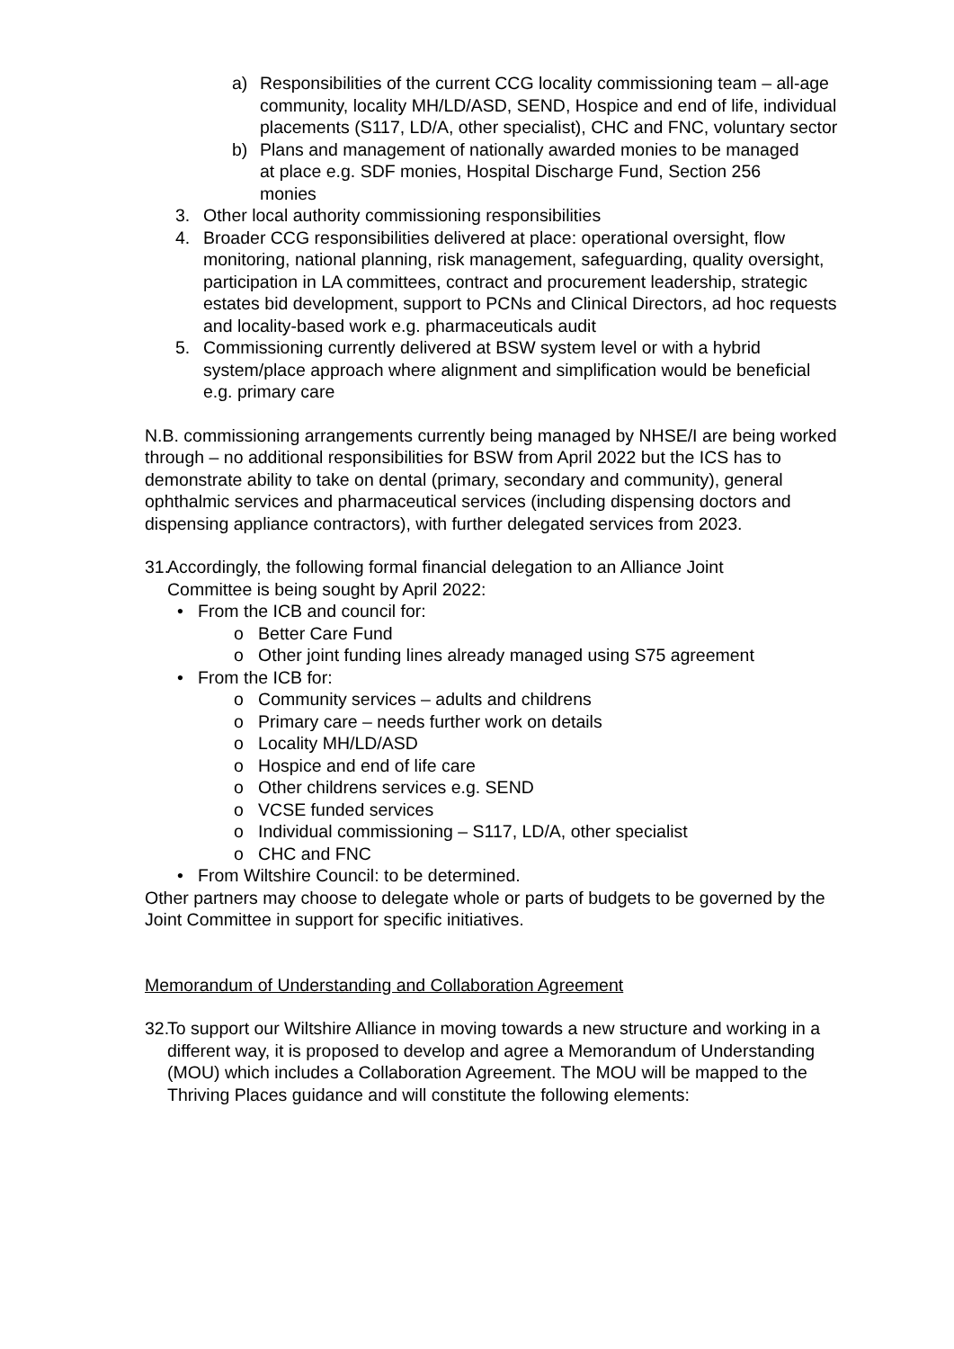a) Responsibilities of the current CCG locality commissioning team – all-age community, locality MH/LD/ASD, SEND, Hospice and end of life, individual placements (S117, LD/A, other specialist), CHC and FNC, voluntary sector
b) Plans and management of nationally awarded monies to be managed at place e.g. SDF monies, Hospital Discharge Fund, Section 256 monies
3. Other local authority commissioning responsibilities
4. Broader CCG responsibilities delivered at place: operational oversight, flow monitoring, national planning, risk management, safeguarding, quality oversight, participation in LA committees, contract and procurement leadership, strategic estates bid development, support to PCNs and Clinical Directors, ad hoc requests and locality-based work e.g. pharmaceuticals audit
5. Commissioning currently delivered at BSW system level or with a hybrid system/place approach where alignment and simplification would be beneficial e.g. primary care
N.B. commissioning arrangements currently being managed by NHSE/I are being worked through – no additional responsibilities for BSW from April 2022 but the ICS has to demonstrate ability to take on dental (primary, secondary and community), general ophthalmic services and pharmaceutical services (including dispensing doctors and dispensing appliance contractors), with further delegated services from 2023.
31. Accordingly, the following formal financial delegation to an Alliance Joint Committee is being sought by April 2022:
• From the ICB and council for:
o Better Care Fund
o Other joint funding lines already managed using S75 agreement
• From the ICB for:
o Community services – adults and childrens
o Primary care – needs further work on details
o Locality MH/LD/ASD
o Hospice and end of life care
o Other childrens services e.g. SEND
o VCSE funded services
o Individual commissioning – S117, LD/A, other specialist
o CHC and FNC
• From Wiltshire Council: to be determined.
Other partners may choose to delegate whole or parts of budgets to be governed by the Joint Committee in support for specific initiatives.
Memorandum of Understanding and Collaboration Agreement
32. To support our Wiltshire Alliance in moving towards a new structure and working in a different way, it is proposed to develop and agree a Memorandum of Understanding (MOU) which includes a Collaboration Agreement. The MOU will be mapped to the Thriving Places guidance and will constitute the following elements: